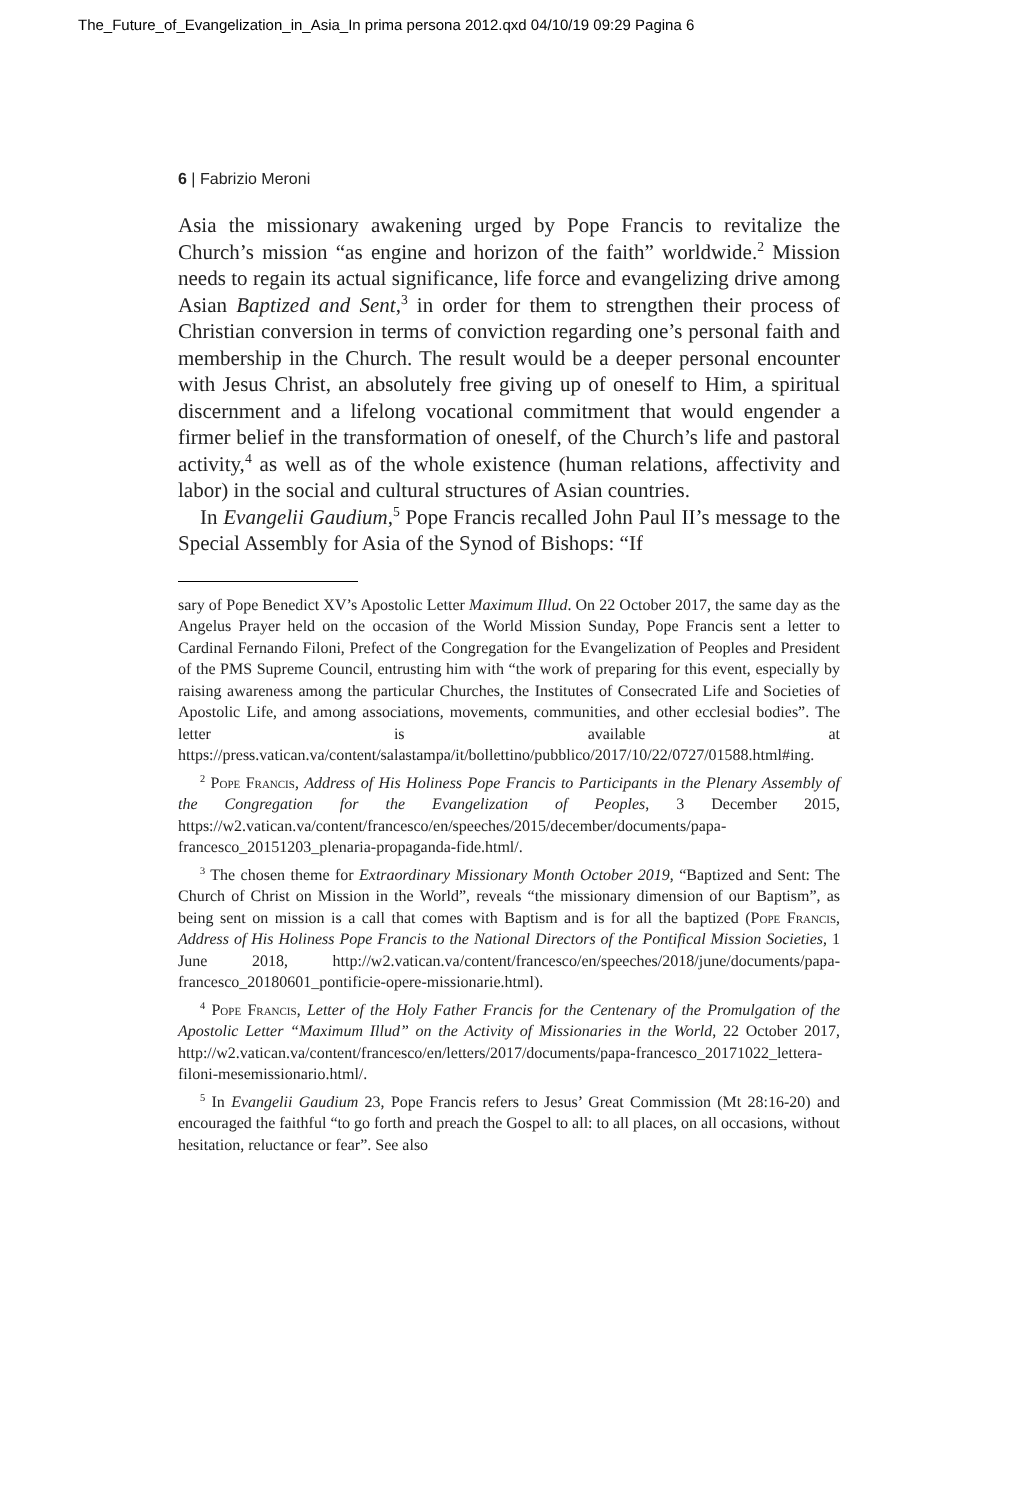The_Future_of_Evangelization_in_Asia_In prima persona 2012.qxd 04/10/19 09:29 Pagina 6
6 | Fabrizio Meroni
Asia the missionary awakening urged by Pope Francis to revitalize the Church’s mission “as engine and horizon of the faith” worldwide.<sup>2</sup> Mission needs to regain its actual significance, life force and evangelizing drive among Asian Baptized and Sent,<sup>3</sup> in order for them to strengthen their process of Christian conversion in terms of conviction regarding one’s personal faith and membership in the Church. The result would be a deeper personal encounter with Jesus Christ, an absolutely free giving up of oneself to Him, a spiritual discernment and a lifelong vocational commitment that would engender a firmer belief in the transformation of oneself, of the Church’s life and pastoral activity,<sup>4</sup> as well as of the whole existence (human relations, affectivity and labor) in the social and cultural structures of Asian countries.
In Evangelii Gaudium,<sup>5</sup> Pope Francis recalled John Paul II’s message to the Special Assembly for Asia of the Synod of Bishops: “If
sary of Pope Benedict XV’s Apostolic Letter Maximum Illud. On 22 October 2017, the same day as the Angelus Prayer held on the occasion of the World Mission Sunday, Pope Francis sent a letter to Cardinal Fernando Filoni, Prefect of the Congregation for the Evangelization of Peoples and President of the PMS Supreme Council, entrusting him with “the work of preparing for this event, especially by raising awareness among the particular Churches, the Institutes of Consecrated Life and Societies of Apostolic Life, and among associations, movements, communities, and other ecclesial bodies”. The letter is available at https://press.vatican.va/content/salastampa/it/bollettino/pubblico/2017/10/22/0727/01588.html#ing.
<sup>2</sup> Pope Francis, Address of His Holiness Pope Francis to Participants in the Plenary Assembly of the Congregation for the Evangelization of Peoples, 3 December 2015, https://w2.vatican.va/content/francesco/en/speeches/2015/december/documents/papa-francesco_20151203_plenaria-propaganda-fide.html/.
<sup>3</sup> The chosen theme for Extraordinary Missionary Month October 2019, “Baptized and Sent: The Church of Christ on Mission in the World”, reveals “the missionary dimension of our Baptism”, as being sent on mission is a call that comes with Baptism and is for all the baptized (Pope Francis, Address of His Holiness Pope Francis to the National Directors of the Pontifical Mission Societies, 1 June 2018, http://w2.vatican.va/content/francesco/en/speeches/2018/june/documents/papa-francesco_20180601_pontificie-opere-missionarie.html).
<sup>4</sup> Pope Francis, Letter of the Holy Father Francis for the Centenary of the Promulgation of the Apostolic Letter “Maximum Illud” on the Activity of Missionaries in the World, 22 October 2017, http://w2.vatican.va/content/francesco/en/letters/2017/documents/papa-francesco_20171022_lettera-filoni-mesemissionario.html/.
<sup>5</sup> In Evangelii Gaudium 23, Pope Francis refers to Jesus’ Great Commission (Mt 28:16-20) and encouraged the faithful “to go forth and preach the Gospel to all: to all places, on all occasions, without hesitation, reluctance or fear”. See also